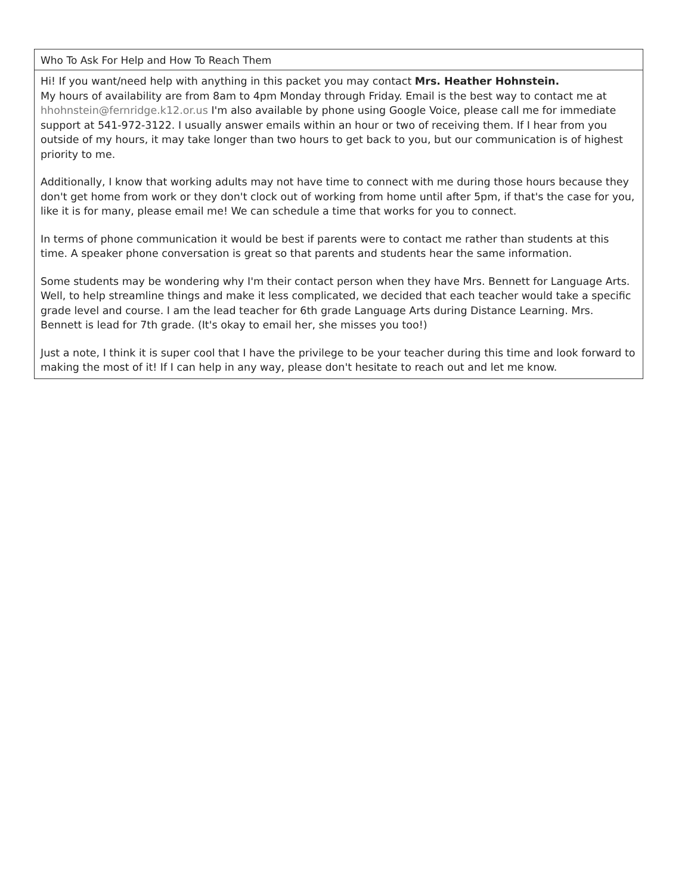| Who To Ask For Help and How To Reach Them |
| --- |
| Hi! If you want/need help with anything in this packet you may contact Mrs. Heather Hohnstein. My hours of availability are from 8am to 4pm Monday through Friday. Email is the best way to contact me at hhohnstein@fernridge.k12.or.us I'm also available by phone using Google Voice, please call me for immediate support at 541-972-3122. I usually answer emails within an hour or two of receiving them. If I hear from you outside of my hours, it may take longer than two hours to get back to you, but our communication is of highest priority to me. Additionally, I know that working adults may not have time to connect with me during those hours because they don't get home from work or they don't clock out of working from home until after 5pm, if that's the case for you, like it is for many, please email me! We can schedule a time that works for you to connect. In terms of phone communication it would be best if parents were to contact me rather than students at this time. A speaker phone conversation is great so that parents and students hear the same information. Some students may be wondering why I'm their contact person when they have Mrs. Bennett for Language Arts. Well, to help streamline things and make it less complicated, we decided that each teacher would take a specific grade level and course. I am the lead teacher for 6th grade Language Arts during Distance Learning. Mrs. Bennett is lead for 7th grade. (It's okay to email her, she misses you too!) Just a note, I think it is super cool that I have the privilege to be your teacher during this time and look forward to making the most of it! If I can help in any way, please don't hesitate to reach out and let me know. |